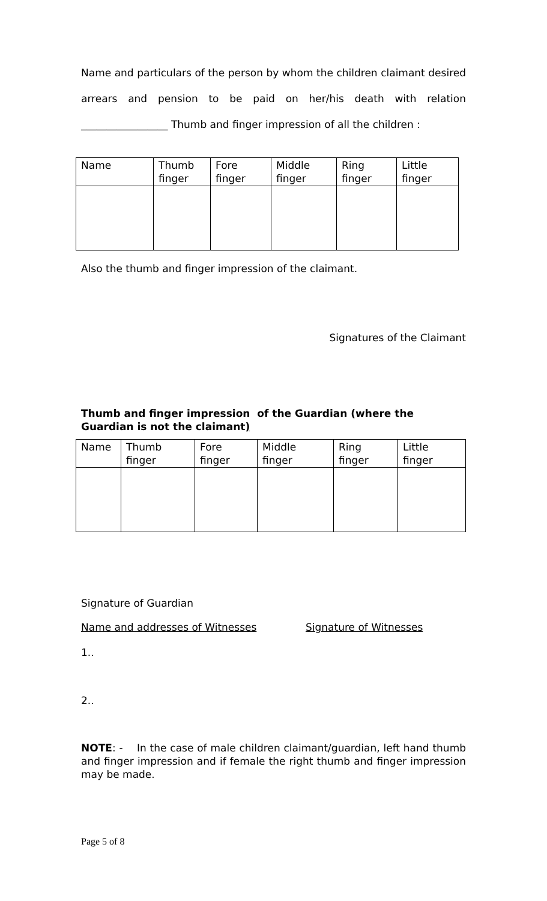Name and particulars of the person by whom the children claimant desired arrears and pension to be paid on her/his death with relation _________________ Thumb and finger impression of all the children :
| Name | Thumb finger | Fore finger | Middle finger | Ring finger | Little finger |
Also the thumb and finger impression of the claimant.
Signatures of the Claimant
Thumb and finger impression of the Guardian (where the Guardian is not the claimant)
| Name | Thumb finger | Fore finger | Middle finger | Ring finger | Little finger |
Signature of Guardian
Name and addresses of Witnesses Signature of Witnesses
1..
2..
NOTE: - In the case of male children claimant/guardian, left hand thumb and finger impression and if female the right thumb and finger impression may be made.
Page 5 of 8